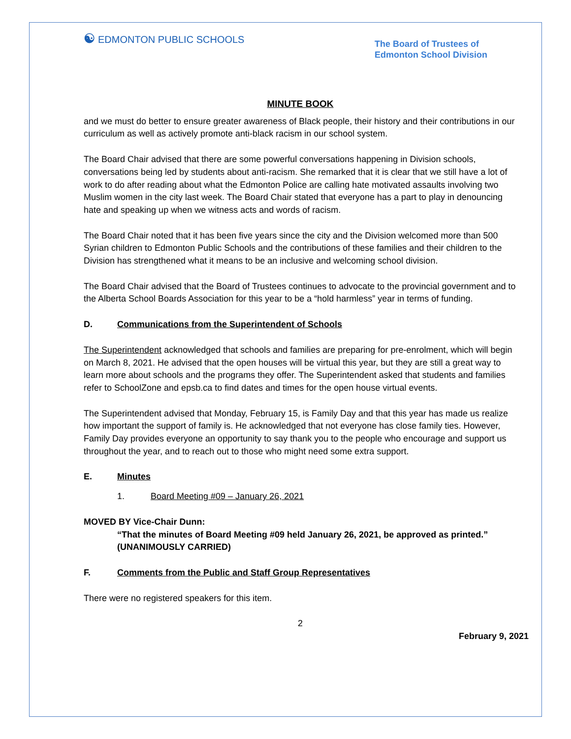☯ EDMONTON PUBLIC SCHOOLS
The Board of Trustees of
Edmonton School Division
MINUTE BOOK
and we must do better to ensure greater awareness of Black people, their history and their contributions in our curriculum as well as actively promote anti-black racism in our school system.
The Board Chair advised that there are some powerful conversations happening in Division schools, conversations being led by students about anti-racism. She remarked that it is clear that we still have a lot of work to do after reading about what the Edmonton Police are calling hate motivated assaults involving two Muslim women in the city last week. The Board Chair stated that everyone has a part to play in denouncing hate and speaking up when we witness acts and words of racism.
The Board Chair noted that it has been five years since the city and the Division welcomed more than 500 Syrian children to Edmonton Public Schools and the contributions of these families and their children to the Division has strengthened what it means to be an inclusive and welcoming school division.
The Board Chair advised that the Board of Trustees continues to advocate to the provincial government and to the Alberta School Boards Association for this year to be a “hold harmless” year in terms of funding.
D. Communications from the Superintendent of Schools
The Superintendent acknowledged that schools and families are preparing for pre-enrolment, which will begin on March 8, 2021. He advised that the open houses will be virtual this year, but they are still a great way to learn more about schools and the programs they offer. The Superintendent asked that students and families refer to SchoolZone and epsb.ca to find dates and times for the open house virtual events.
The Superintendent advised that Monday, February 15, is Family Day and that this year has made us realize how important the support of family is. He acknowledged that not everyone has close family ties. However, Family Day provides everyone an opportunity to say thank you to the people who encourage and support us throughout the year, and to reach out to those who might need some extra support.
E. Minutes
1. Board Meeting #09 – January 26, 2021
MOVED BY Vice-Chair Dunn:
“That the minutes of Board Meeting #09 held January 26, 2021, be approved as printed.”
(UNANIMOUSLY CARRIED)
F. Comments from the Public and Staff Group Representatives
There were no registered speakers for this item.
2
February 9, 2021